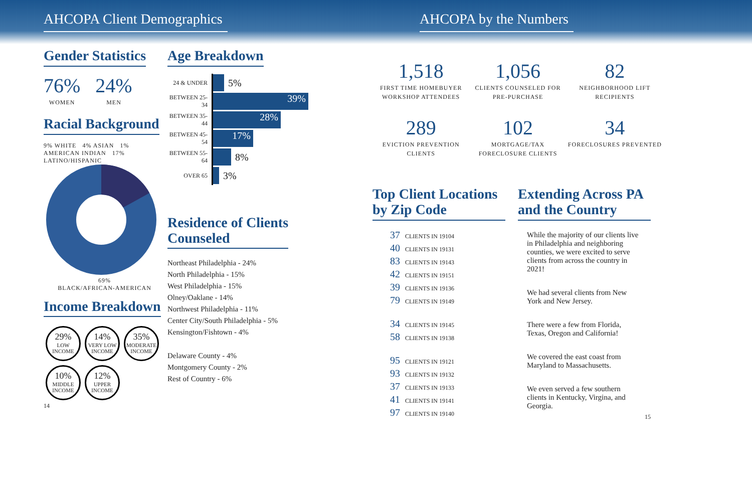AHCOPA Client Demographics AHCOPA by the Numbers
Gender Statistics
76%
WOMEN
24%
MEN
Racial Background
9% WHITE 4% ASIAN 1% AMERICAN INDIAN 17% LATINO/HISPANIC
69%
BLACK/AFRICAN-AMERICAN
Income Breakdown
29% LOW INCOME 14% VERY LOW INCOME 35% MODERATE INCOME 10% MIDDLE INCOME 12% UPPER INCOME
14
Age Breakdown
24 & UNDER
5%
BETWEEN 25-34
39%
BETWEEN 35-44
28%
BETWEEN 45-54
17%
BETWEEN 55-64
8%
OVER 65
3%
Residence of Clients
Counseled
Northeast Philadelphia - 24%
North Philadelphia - 15%
West Philadelphia - 15%
Olney/Oaklane - 14%
Northwest Philadelphia - 11%
Center City/South Philadelphia - 5%
Kensington/Fishtown - 4%
Delaware County - 4%
Montgomery County - 2%
Rest of Country - 6%
1,518
FIRST TIME HOMEBUYER WORKSHOP ATTENDEES
1,056
CLIENTS COUNSELED FOR PRE-PURCHASE
82
NEIGHBORHOOD LIFT RECIPIENTS
289
EVICTION PREVENTION CLIENTS
102
MORTGAGE/TAX FORECLOSURE CLIENTS
34
FORECLOSURES PREVENTED
Top Client Locations by Zip Code
37 CLIENTS IN 19104
40 CLIENTS IN 19131
83 CLIENTS IN 19143
42 CLIENTS IN 19151
39 CLIENTS IN 19136
79 CLIENTS IN 19149
34 CLIENTS IN 19145
58 CLIENTS IN 19138
95 CLIENTS IN 19121
93 CLIENTS IN 19132
37 CLIENTS IN 19133
41 CLIENTS IN 19141
97 CLIENTS IN 19140
Extending Across PA and the Country
While the majority of our clients live in Philadelphia and neighboring counties, we were excited to serve clients from across the country in 2021!
We had several clients from New York and New Jersey.
There were a few from Florida, Texas, Oregon and California!
We covered the east coast from Maryland to Massachusetts.
We even served a few southern clients in Kentucky, Virgina, and Georgia.
15